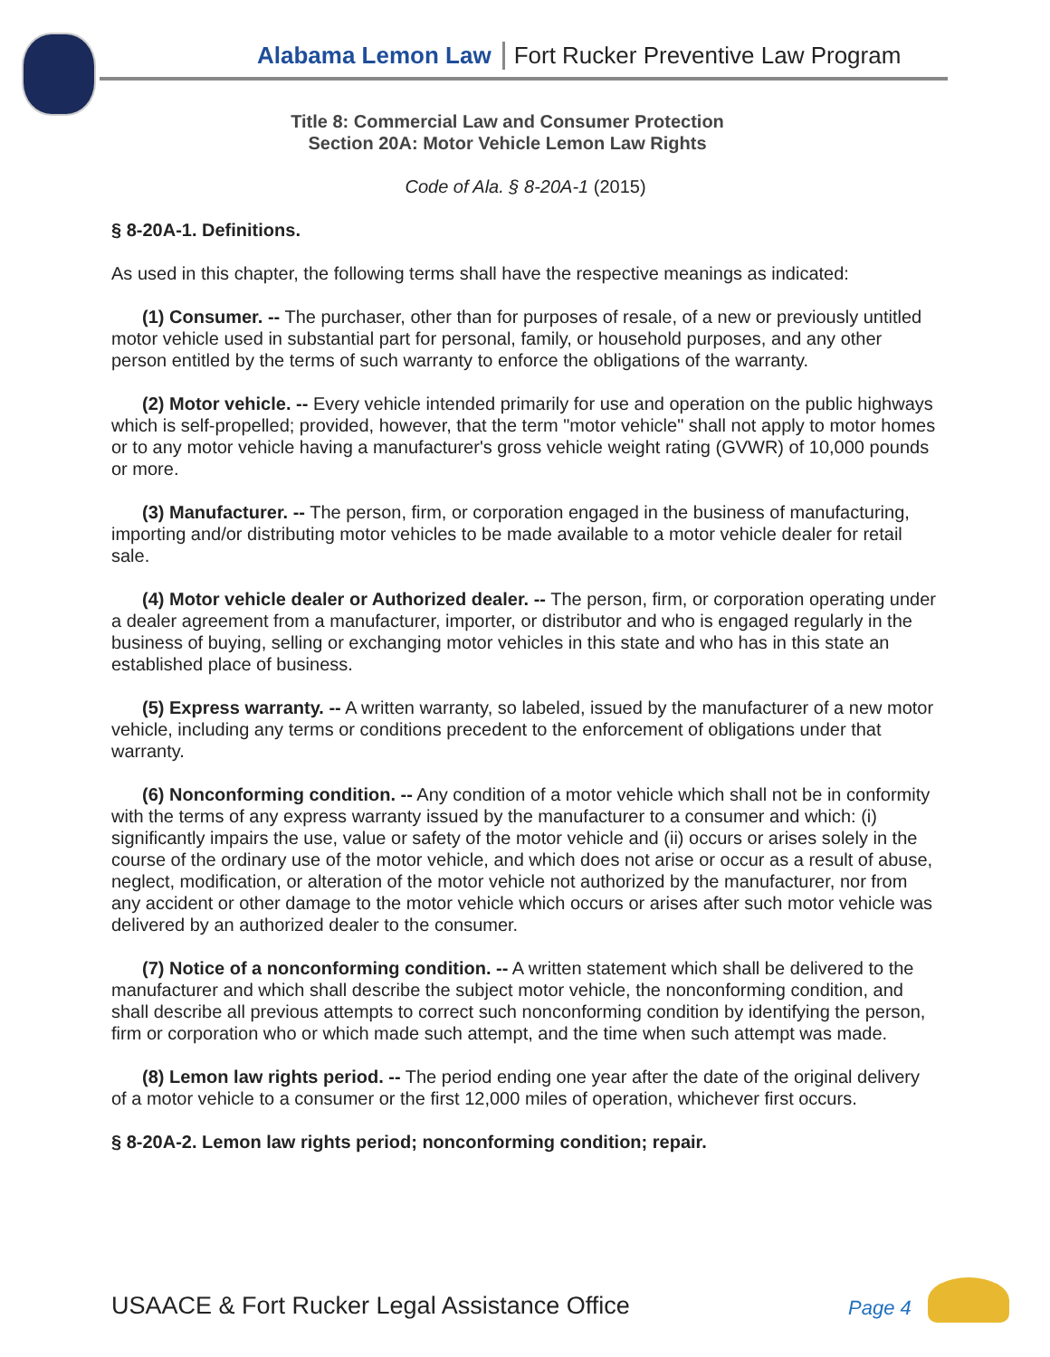Alabama Lemon Law Fort Rucker Preventive Law Program
Title 8: Commercial Law and Consumer Protection
Section 20A: Motor Vehicle Lemon Law Rights
Code of Ala. § 8-20A-1 (2015)
§ 8-20A-1. Definitions.
As used in this chapter, the following terms shall have the respective meanings as indicated:
(1) Consumer. -- The purchaser, other than for purposes of resale, of a new or previously untitled motor vehicle used in substantial part for personal, family, or household purposes, and any other person entitled by the terms of such warranty to enforce the obligations of the warranty.
(2) Motor vehicle. -- Every vehicle intended primarily for use and operation on the public highways which is self-propelled; provided, however, that the term "motor vehicle" shall not apply to motor homes or to any motor vehicle having a manufacturer's gross vehicle weight rating (GVWR) of 10,000 pounds or more.
(3) Manufacturer. -- The person, firm, or corporation engaged in the business of manufacturing, importing and/or distributing motor vehicles to be made available to a motor vehicle dealer for retail sale.
(4) Motor vehicle dealer or Authorized dealer. -- The person, firm, or corporation operating under a dealer agreement from a manufacturer, importer, or distributor and who is engaged regularly in the business of buying, selling or exchanging motor vehicles in this state and who has in this state an established place of business.
(5) Express warranty. -- A written warranty, so labeled, issued by the manufacturer of a new motor vehicle, including any terms or conditions precedent to the enforcement of obligations under that warranty.
(6) Nonconforming condition. -- Any condition of a motor vehicle which shall not be in conformity with the terms of any express warranty issued by the manufacturer to a consumer and which: (i) significantly impairs the use, value or safety of the motor vehicle and (ii) occurs or arises solely in the course of the ordinary use of the motor vehicle, and which does not arise or occur as a result of abuse, neglect, modification, or alteration of the motor vehicle not authorized by the manufacturer, nor from any accident or other damage to the motor vehicle which occurs or arises after such motor vehicle was delivered by an authorized dealer to the consumer.
(7) Notice of a nonconforming condition. -- A written statement which shall be delivered to the manufacturer and which shall describe the subject motor vehicle, the nonconforming condition, and shall describe all previous attempts to correct such nonconforming condition by identifying the person, firm or corporation who or which made such attempt, and the time when such attempt was made.
(8) Lemon law rights period. -- The period ending one year after the date of the original delivery of a motor vehicle to a consumer or the first 12,000 miles of operation, whichever first occurs.
§ 8-20A-2. Lemon law rights period; nonconforming condition; repair.
USAACE & Fort Rucker Legal Assistance Office
Page 4